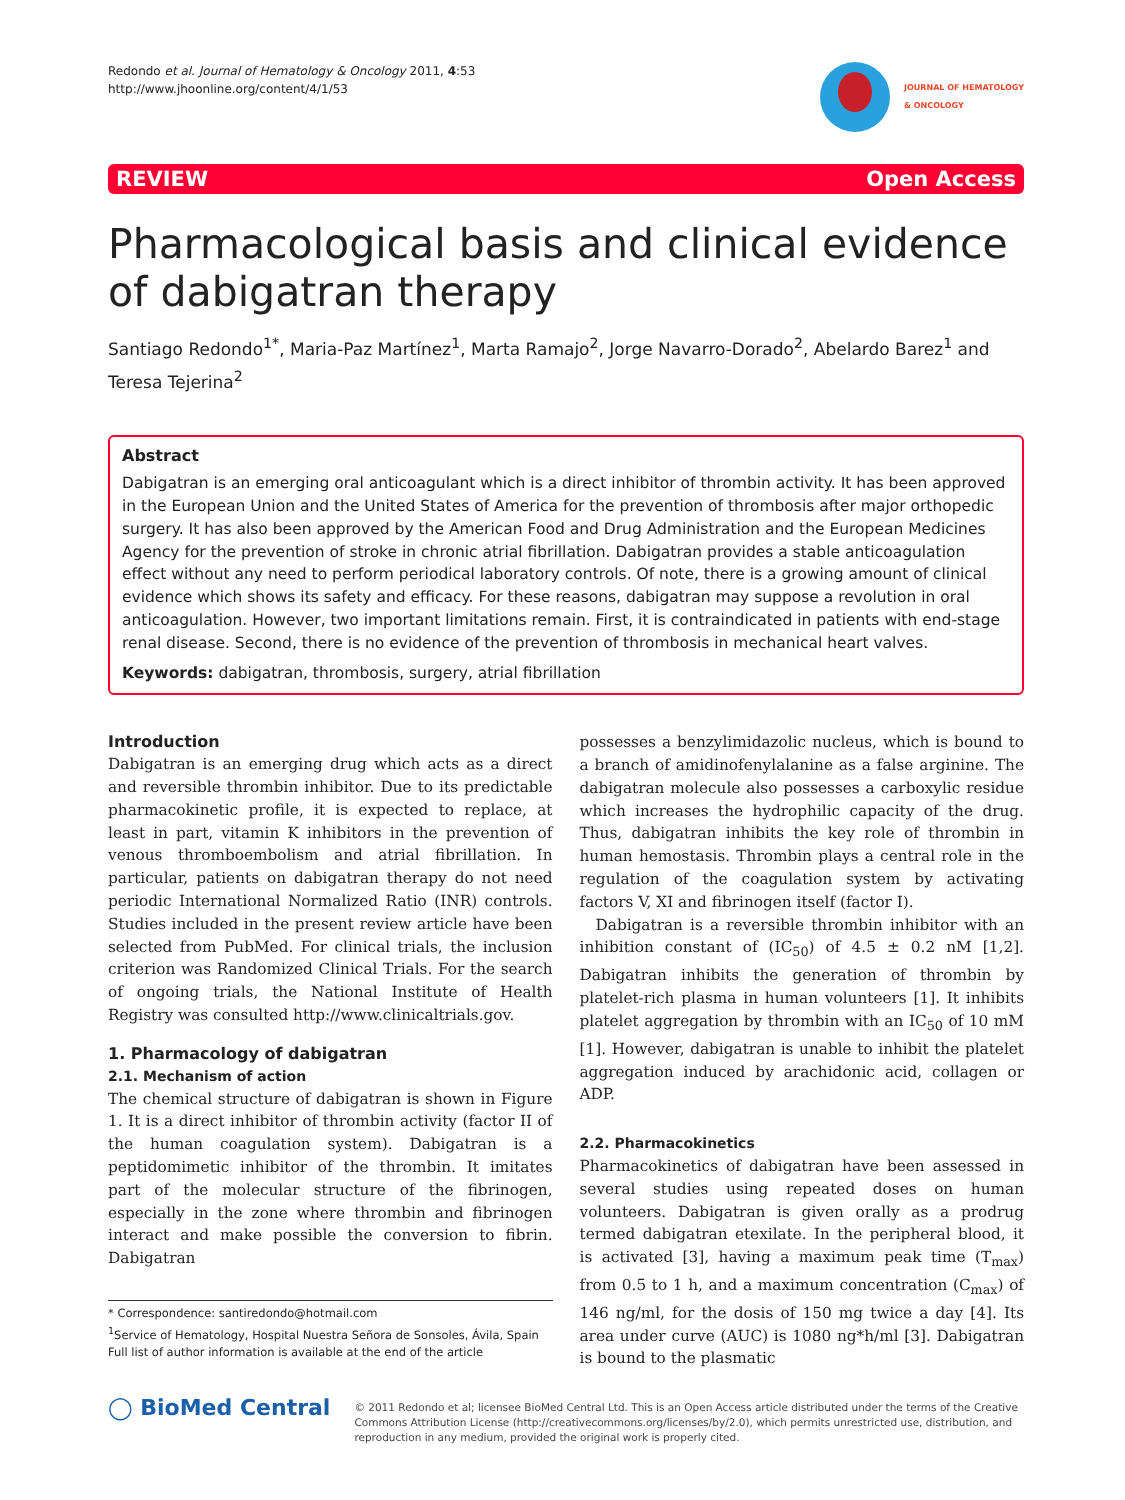Redondo et al. Journal of Hematology & Oncology 2011, 4:53
http://www.jhoonline.org/content/4/1/53
JOURNAL OF HEMATOLOGY
& ONCOLOGY
REVIEW Open Access
Pharmacological basis and clinical evidence of dabigatran therapy
Santiago Redondo<sup>1*</sup>, Maria-Paz Martínez<sup>1</sup>, Marta Ramajo<sup>2</sup>, Jorge Navarro-Dorado<sup>2</sup>, Abelardo Barez<sup>1</sup> and Teresa Tejerina<sup>2</sup>
Abstract
Dabigatran is an emerging oral anticoagulant which is a direct inhibitor of thrombin activity. It has been approved in the European Union and the United States of America for the prevention of thrombosis after major orthopedic surgery. It has also been approved by the American Food and Drug Administration and the European Medicines Agency for the prevention of stroke in chronic atrial fibrillation. Dabigatran provides a stable anticoagulation effect without any need to perform periodical laboratory controls. Of note, there is a growing amount of clinical evidence which shows its safety and efficacy. For these reasons, dabigatran may suppose a revolution in oral anticoagulation. However, two important limitations remain. First, it is contraindicated in patients with end-stage renal disease. Second, there is no evidence of the prevention of thrombosis in mechanical heart valves.
Keywords: dabigatran, thrombosis, surgery, atrial fibrillation
Introduction
Dabigatran is an emerging drug which acts as a direct and reversible thrombin inhibitor. Due to its predictable pharmacokinetic profile, it is expected to replace, at least in part, vitamin K inhibitors in the prevention of venous thromboembolism and atrial fibrillation. In particular, patients on dabigatran therapy do not need periodic International Normalized Ratio (INR) controls. Studies included in the present review article have been selected from PubMed. For clinical trials, the inclusion criterion was Randomized Clinical Trials. For the search of ongoing trials, the National Institute of Health Registry was consulted http://www.clinicaltrials.gov.
1. Pharmacology of dabigatran
2.1. Mechanism of action
The chemical structure of dabigatran is shown in Figure 1. It is a direct inhibitor of thrombin activity (factor II of the human coagulation system). Dabigatran is a peptidomimetic inhibitor of the thrombin. It imitates part of the molecular structure of the fibrinogen, especially in the zone where thrombin and fibrinogen interact and make possible the conversion to fibrin. Dabigatran
* Correspondence: santiredondo@hotmail.com
<sup>1</sup> Service of Hematology, Hospital Nuestra Señora de Sonsoles, Ávila, Spain
Full list of author information is available at the end of the article
possesses a benzylimidazolic nucleus, which is bound to a branch of amidinofenylalanine as a false arginine. The dabigatran molecule also possesses a carboxylic residue which increases the hydrophilic capacity of the drug. Thus, dabigatran inhibits the key role of thrombin in human hemostasis. Thrombin plays a central role in the regulation of the coagulation system by activating factors V, XI and fibrinogen itself (factor I).
Dabigatran is a reversible thrombin inhibitor with an inhibition constant of (IC<sub>50</sub>) of 4.5 ± 0.2 nM [1,2]. Dabigatran inhibits the generation of thrombin by platelet-rich plasma in human volunteers [1]. It inhibits platelet aggregation by thrombin with an IC<sub>50</sub> of 10 mM [1]. However, dabigatran is unable to inhibit the platelet aggregation induced by arachidonic acid, collagen or ADP.
2.2. Pharmacokinetics
Pharmacokinetics of dabigatran have been assessed in several studies using repeated doses on human volunteers. Dabigatran is given orally as a prodrug termed dabigatran etexilate. In the peripheral blood, it is activated [3], having a maximum peak time (T<sub>max</sub>) from 0.5 to 1 h, and a maximum concentration (C<sub>max</sub>) of 146 ng/ml, for the dosis of 150 mg twice a day [4]. Its area under curve (AUC) is 1080 ng*h/ml [3]. Dabigatran is bound to the plasmatic
◯ BioMed Central
© 2011 Redondo et al; licensee BioMed Central Ltd. This is an Open Access article distributed under the terms of the Creative Commons Attribution License (http://creativecommons.org/licenses/by/2.0), which permits unrestricted use, distribution, and reproduction in any medium, provided the original work is properly cited.